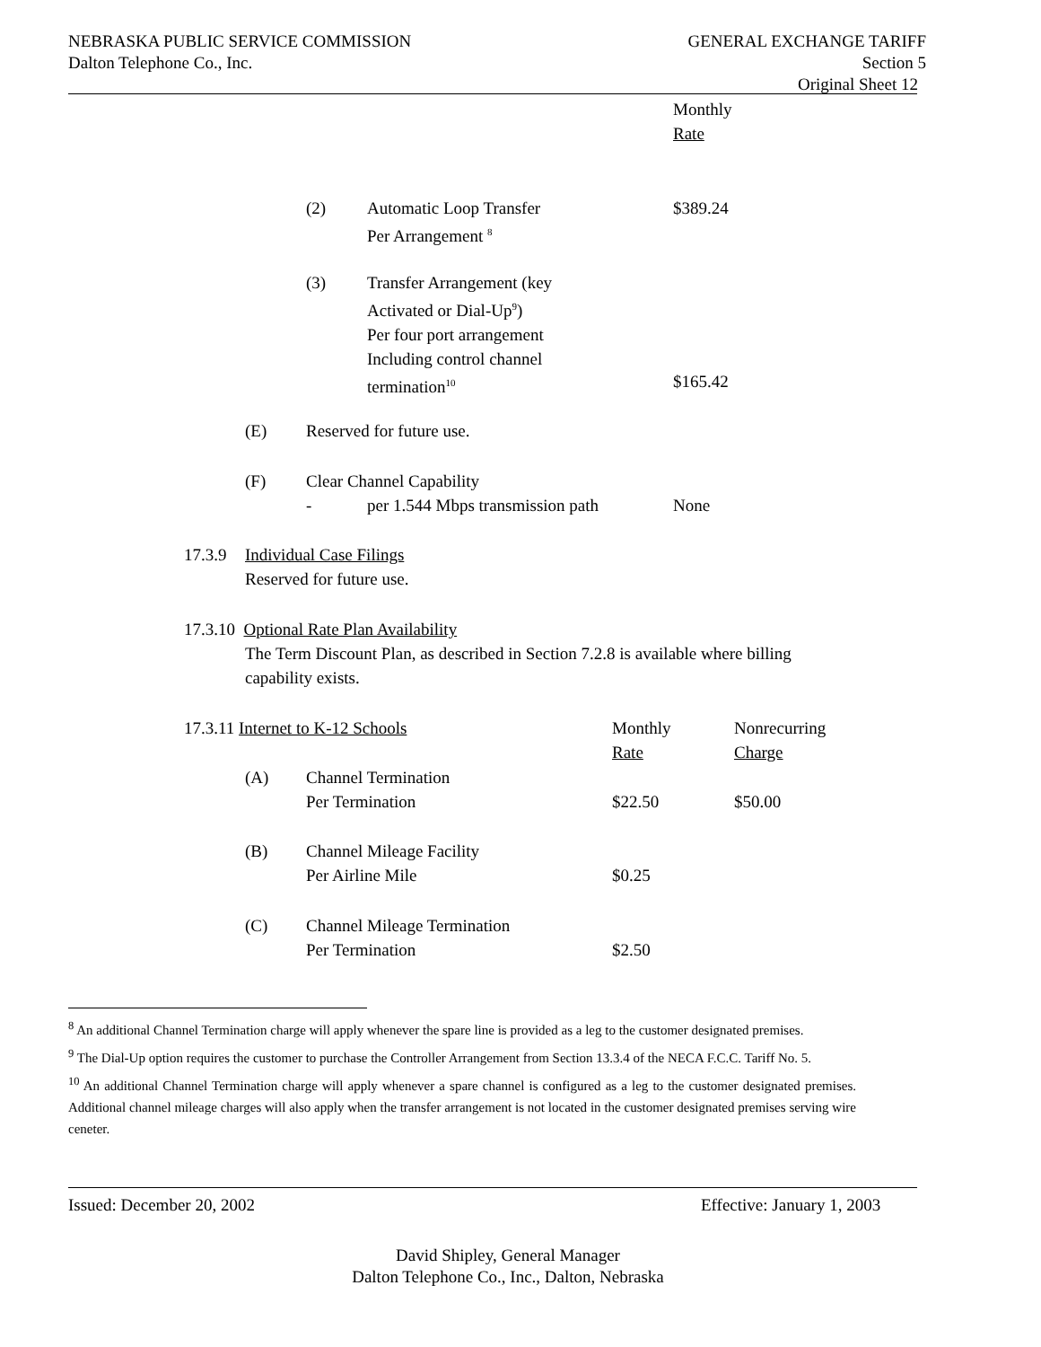NEBRASKA PUBLIC SERVICE COMMISSION GENERAL EXCHANGE TARIFF
Dalton Telephone Co., Inc. Section 5
Original Sheet 12
Monthly
Rate
(2)
Automatic Loop Transfer
Per Arrangement <sup>8</sup>
$389.24
(3)
Transfer Arrangement (key
Activated or Dial-Up<sup>9</sup>)
Per four port arrangement
Including control channel
termination<sup>10</sup>
$165.42
(E) Reserved for future use.
(F)
Clear Channel Capability
-
per 1.544 Mbps transmission path None
17.3.9
Individual Case Filings
Reserved for future use.
17.3.10 Optional Rate Plan Availability
The Term Discount Plan, as described in Section 7.2.8 is available where billing
capability exists.
17.3.11 Internet to K-12 Schools
Monthly
Rate
Nonrecurring
Charge
(A)
Channel Termination
Per Termination
$22.50 $50.00
(B)
Channel Mileage Facility
Per Airline Mile
$0.25
(C)
Channel Mileage Termination
Per Termination
$2.50
<sup>8</sup> An additional Channel Termination charge will apply whenever the spare line is provided as a leg to the customer designated premises.
<sup>9</sup> The Dial-Up option requires the customer to purchase the Controller Arrangement from Section 13.3.4 of the NECA F.C.C. Tariff No. 5.
<sup>10</sup> An additional Channel Termination charge will apply whenever a spare channel is configured as a leg to the customer designated premises. Additional channel mileage charges will also apply when the transfer arrangement is not located in the customer designated premises serving wire ceneter.
Issued: December 20, 2002 Effective: January 1, 2003
David Shipley, General Manager
Dalton Telephone Co., Inc., Dalton, Nebraska